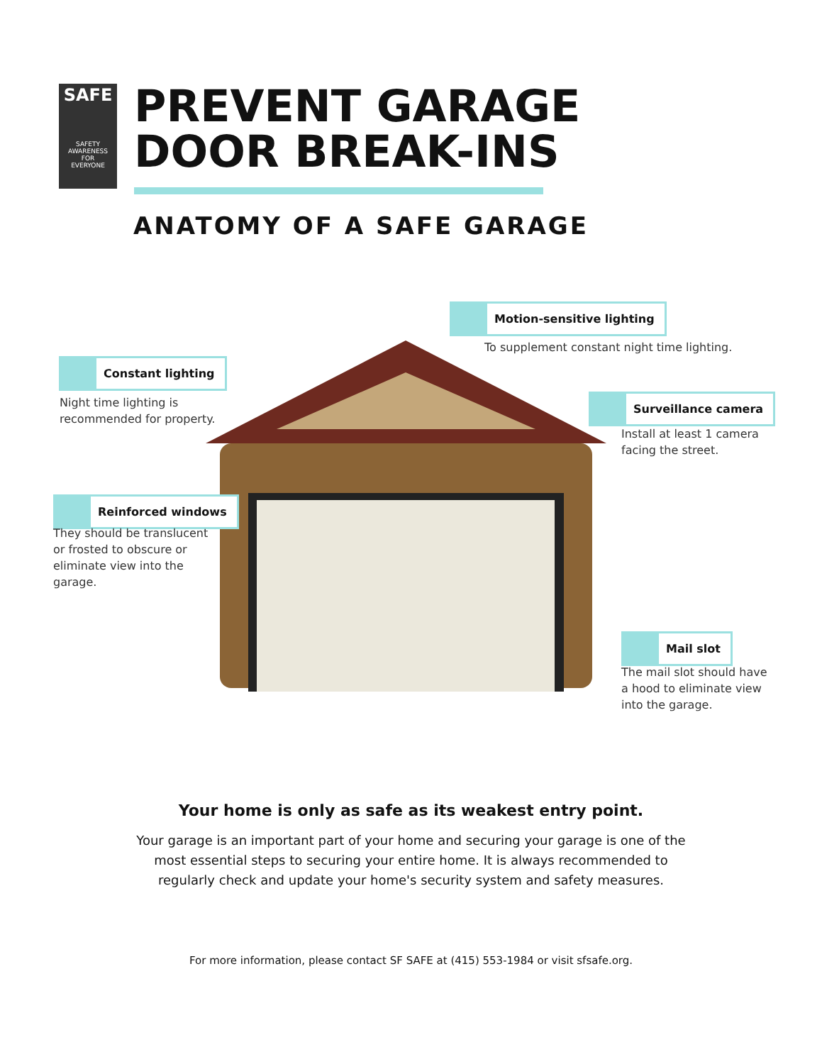SAFE
SAFETY
AWARENESS
FOR
EVERYONE
PREVENT GARAGE
DOOR BREAK-INS
ANATOMY OF A SAFE GARAGE
Constant lighting
Night time lighting is
recommended for property.
Motion-sensitive lighting
To supplement constant night time lighting.
Surveillance camera
Install at least 1 camera
facing the street.
Reinforced windows
They should be translucent
or frosted to obscure or
eliminate view into the
garage.
Mail slot
The mail slot should have
a hood to eliminate view
into the garage.
Your home is only as safe as its weakest entry point.
Your garage is an important part of your home and securing your garage is one of the most essential steps to securing your entire home. It is always recommended to regularly check and update your home's security system and safety measures.
For more information, please contact SF SAFE at (415) 553-1984 or visit sfsafe.org.